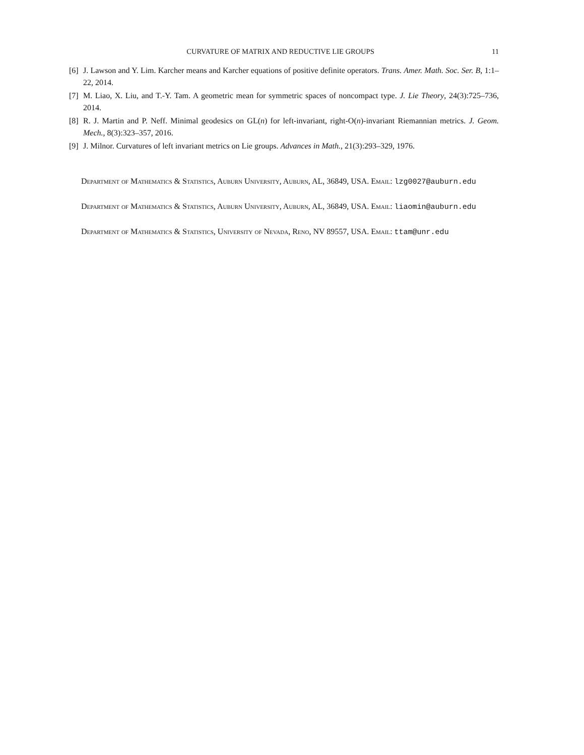CURVATURE OF MATRIX AND REDUCTIVE LIE GROUPS 11
[6] J. Lawson and Y. Lim. Karcher means and Karcher equations of positive definite operators. Trans. Amer. Math. Soc. Ser. B, 1:1–22, 2014.
[7] M. Liao, X. Liu, and T.-Y. Tam. A geometric mean for symmetric spaces of noncompact type. J. Lie Theory, 24(3):725–736, 2014.
[8] R. J. Martin and P. Neff. Minimal geodesics on GL(n) for left-invariant, right-O(n)-invariant Riemannian metrics. J. Geom. Mech., 8(3):323–357, 2016.
[9] J. Milnor. Curvatures of left invariant metrics on Lie groups. Advances in Math., 21(3):293–329, 1976.
Department of Mathematics & Statistics, Auburn University, Auburn, AL, 36849, USA. Email: lzg0027@auburn.edu
Department of Mathematics & Statistics, Auburn University, Auburn, AL, 36849, USA. Email: liaomin@auburn.edu
Department of Mathematics & Statistics, University of Nevada, Reno, NV 89557, USA. Email: ttam@unr.edu